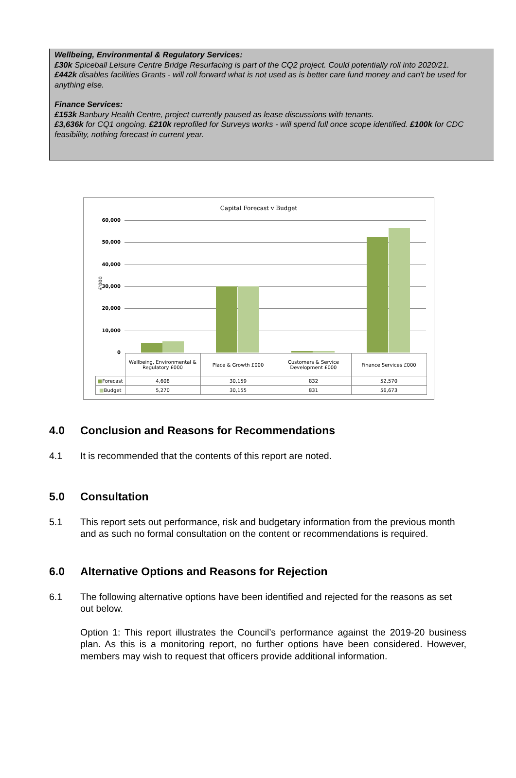Wellbeing, Environmental & Regulatory Services:
£30k Spiceball Leisure Centre Bridge Resurfacing is part of the CQ2 project. Could potentially roll into 2020/21.
£442k disables facilities Grants - will roll forward what is not used as is better care fund money and can't be used for anything else.
Finance Services:
£153k Banbury Health Centre, project currently paused as lease discussions with tenants.
£3,636k for CQ1 ongoing. £210k reprofiled for Surveys works - will spend full once scope identified. £100k for CDC feasibility, nothing forecast in current year.
Capital Forecast v Budget
£'000
60,000
50,000
40,000
30,000
20,000
10,000
0
| | Wellbeing, Environmental & Regulatory £000 | Place & Growth £000 | Customers & Service Development £000 | Finance Services £000 |
| ■ Forecast | 4,608 | 30,159 | 832 | 52,570 |
| ■ Budget | 5,270 | 30,155 | 831 | 56,673 |
4.0 Conclusion and Reasons for Recommendations
4.1 It is recommended that the contents of this report are noted.
5.0 Consultation
5.1 This report sets out performance, risk and budgetary information from the previous month and as such no formal consultation on the content or recommendations is required.
6.0 Alternative Options and Reasons for Rejection
6.1 The following alternative options have been identified and rejected for the reasons as set out below.
Option 1: This report illustrates the Council’s performance against the 2019-20 business plan. As this is a monitoring report, no further options have been considered. However, members may wish to request that officers provide additional information.